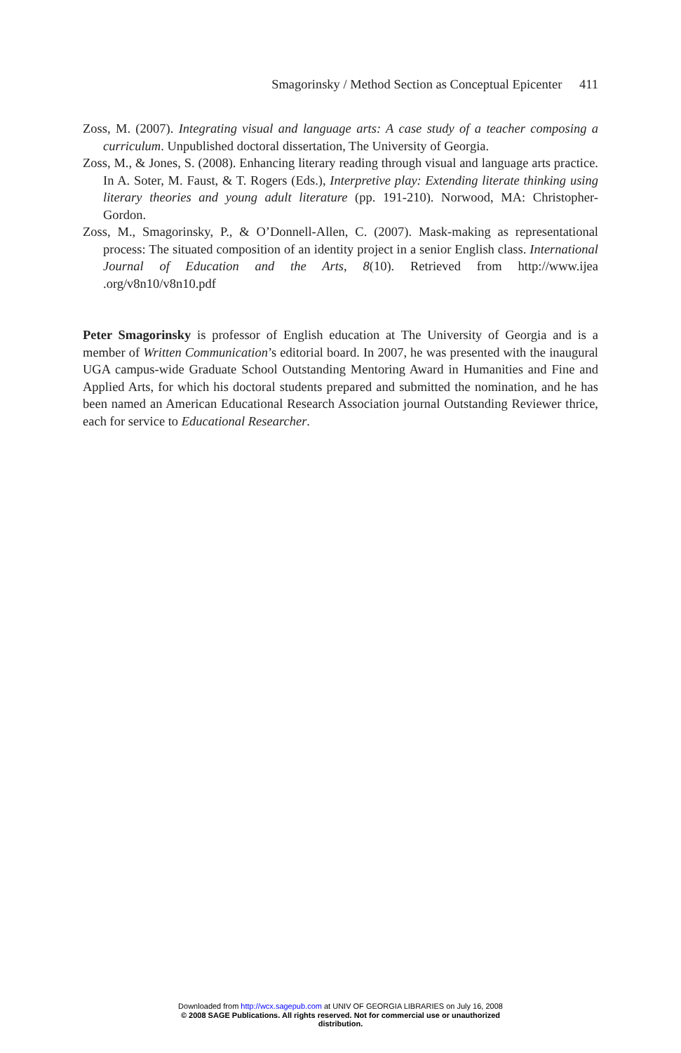Smagorinsky / Method Section as Conceptual Epicenter 411
Zoss, M. (2007). Integrating visual and language arts: A case study of a teacher composing a curriculum. Unpublished doctoral dissertation, The University of Georgia.
Zoss, M., & Jones, S. (2008). Enhancing literary reading through visual and language arts practice. In A. Soter, M. Faust, & T. Rogers (Eds.), Interpretive play: Extending literate thinking using literary theories and young adult literature (pp. 191-210). Norwood, MA: Christopher-Gordon.
Zoss, M., Smagorinsky, P., & O’Donnell-Allen, C. (2007). Mask-making as representational process: The situated composition of an identity project in a senior English class. International Journal of Education and the Arts, 8(10). Retrieved from http://www.ijea .org/v8n10/v8n10.pdf
Peter Smagorinsky is professor of English education at The University of Georgia and is a member of Written Communication’s editorial board. In 2007, he was presented with the inaugural UGA campus-wide Graduate School Outstanding Mentoring Award in Humanities and Fine and Applied Arts, for which his doctoral students prepared and submitted the nomination, and he has been named an American Educational Research Association journal Outstanding Reviewer thrice, each for service to Educational Researcher.
Downloaded from http://wcx.sagepub.com at UNIV OF GEORGIA LIBRARIES on July 16, 2008
© 2008 SAGE Publications. All rights reserved. Not for commercial use or unauthorized
distribution.